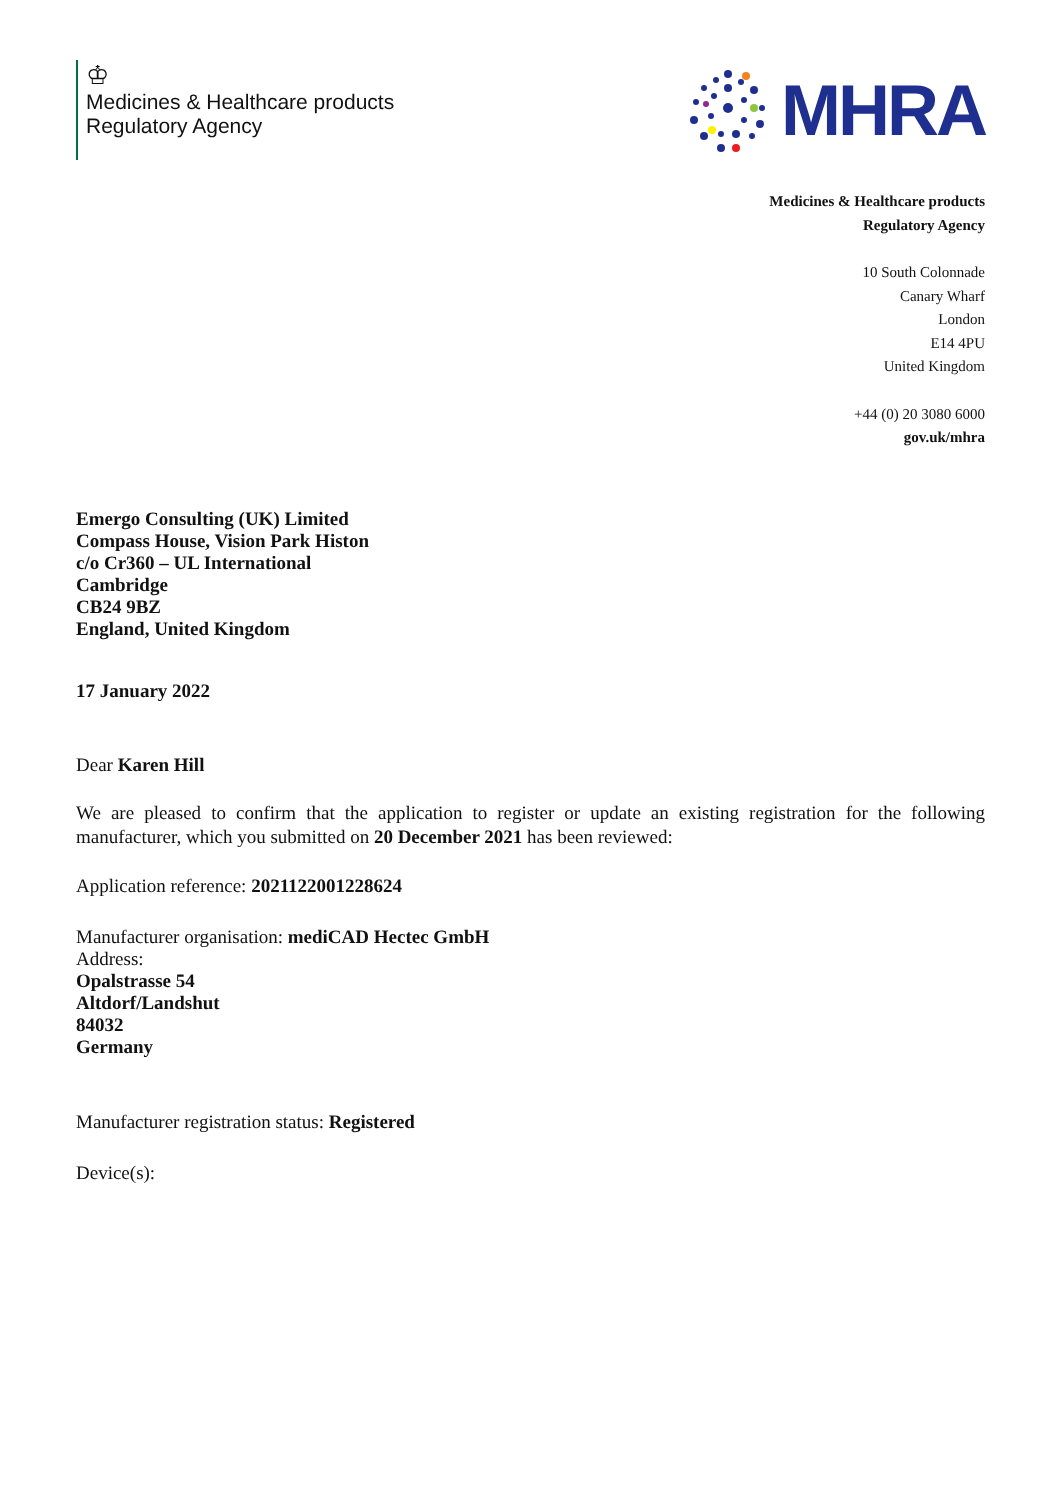♔
Medicines & Healthcare products
Regulatory Agency
MHRA
Medicines & Healthcare products
Regulatory Agency
10 South Colonnade
Canary Wharf
London
E14 4PU
United Kingdom
+44 (0) 20 3080 6000
gov.uk/mhra
Emergo Consulting (UK) Limited
Compass House, Vision Park Histon
c/o Cr360 – UL International
Cambridge
CB24 9BZ
England, United Kingdom
17 January 2022
Dear Karen Hill
We are pleased to confirm that the application to register or update an existing registration for the following manufacturer, which you submitted on 20 December 2021 has been reviewed:
Application reference: 2021122001228624
Manufacturer organisation: mediCAD Hectec GmbH
Address:
Opalstrasse 54
Altdorf/Landshut
84032
Germany
Manufacturer registration status: Registered
Device(s):